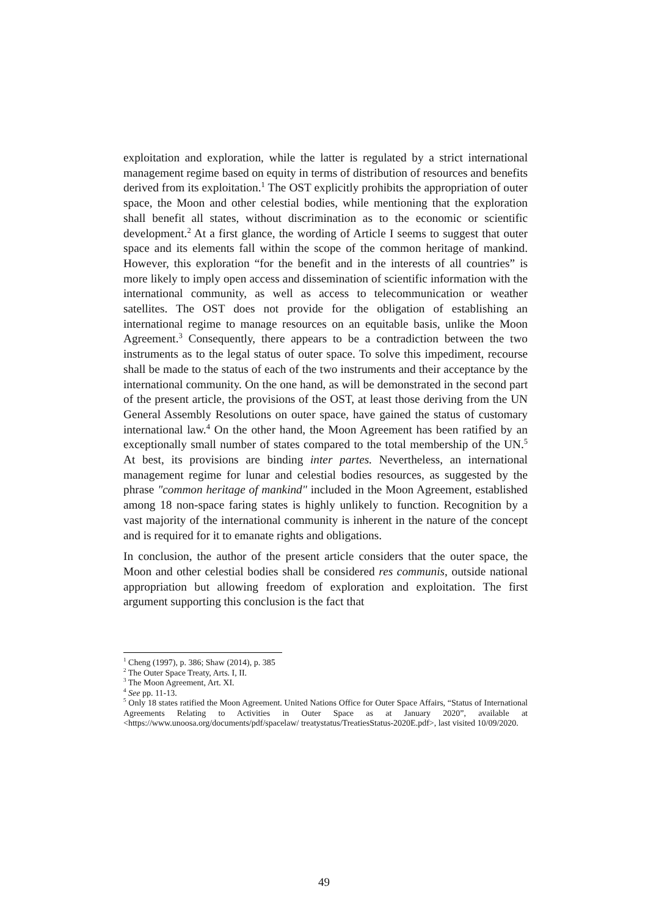exploitation and exploration, while the latter is regulated by a strict international management regime based on equity in terms of distribution of resources and benefits derived from its exploitation.<sup>1</sup> The OST explicitly prohibits the appropriation of outer space, the Moon and other celestial bodies, while mentioning that the exploration shall benefit all states, without discrimination as to the economic or scientific development.<sup>2</sup> At a first glance, the wording of Article I seems to suggest that outer space and its elements fall within the scope of the common heritage of mankind. However, this exploration “for the benefit and in the interests of all countries” is more likely to imply open access and dissemination of scientific information with the international community, as well as access to telecommunication or weather satellites. The OST does not provide for the obligation of establishing an international regime to manage resources on an equitable basis, unlike the Moon Agreement.<sup>3</sup> Consequently, there appears to be a contradiction between the two instruments as to the legal status of outer space. To solve this impediment, recourse shall be made to the status of each of the two instruments and their acceptance by the international community. On the one hand, as will be demonstrated in the second part of the present article, the provisions of the OST, at least those deriving from the UN General Assembly Resolutions on outer space, have gained the status of customary international law.<sup>4</sup> On the other hand, the Moon Agreement has been ratified by an exceptionally small number of states compared to the total membership of the UN.<sup>5</sup> At best, its provisions are binding inter partes. Nevertheless, an international management regime for lunar and celestial bodies resources, as suggested by the phrase "common heritage of mankind" included in the Moon Agreement, established among 18 non-space faring states is highly unlikely to function. Recognition by a vast majority of the international community is inherent in the nature of the concept and is required for it to emanate rights and obligations.
In conclusion, the author of the present article considers that the outer space, the Moon and other celestial bodies shall be considered res communis, outside national appropriation but allowing freedom of exploration and exploitation. The first argument supporting this conclusion is the fact that
<sup>1</sup> Cheng (1997), p. 386; Shaw (2014), p. 385
<sup>2</sup> The Outer Space Treaty, Arts. I, II.
<sup>3</sup> The Moon Agreement, Art. XI.
<sup>4</sup> See pp. 11-13.
<sup>5</sup> Only 18 states ratified the Moon Agreement. United Nations Office for Outer Space Affairs, “Status of International Agreements Relating to Activities in Outer Space as at January 2020”, available at <https://www.unoosa.org/documents/pdf/spacelaw/ treatystatus/TreatiesStatus-2020E.pdf>, last visited 10/09/2020.
49